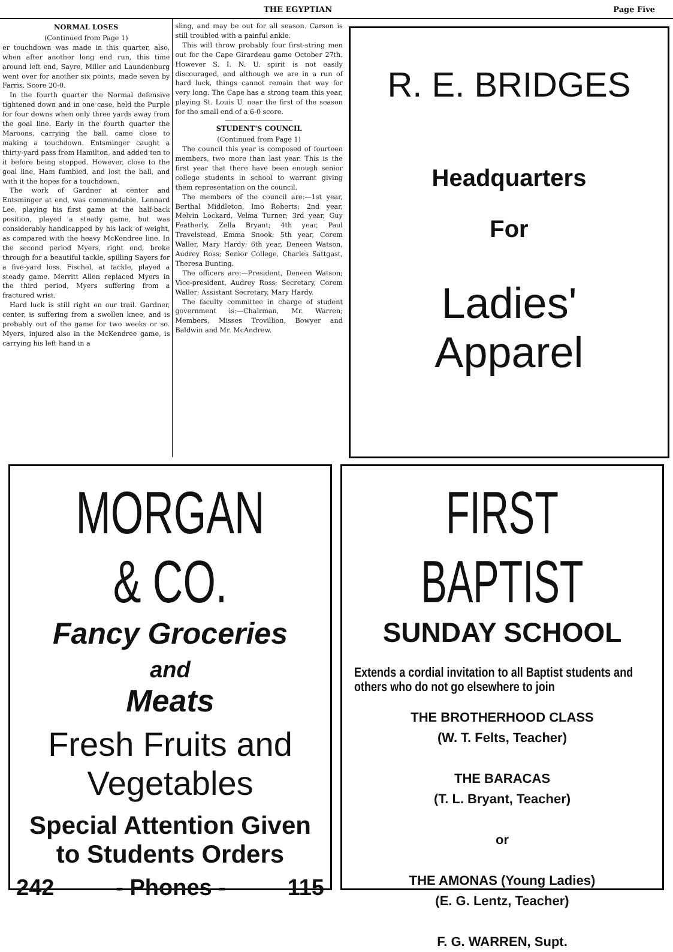THE EGYPTIAN Page Five
NORMAL LOSES
(Continued from Page 1)
er touchdown was made in this quarter, also, when after another long end run, this time around left end, Sayre, Miller and Laundenburg went over for another six points, made seven by Farris. Score 20-0.
In the fourth quarter the Normal defensive tightened down and in one case, held the Purple for four downs when only three yards away from the goal line. Early in the fourth quarter the Maroons, carrying the ball, came close to making a touchdown. Entsminger caught a thirty-yard pass from Hamilton, and added ten to it before being stopped. However, close to the goal line, Ham fumbled, and lost the ball, and with it the hopes for a touchdown.
The work of Gardner at center and Entsminger at end, was commendable. Lennard Lee, playing his first game at the half-back position, played a steady game, but was considerably handicapped by his lack of weight, as compared with the heavy McKendree line. In the second period Myers, right end, broke through for a beautiful tackle, spilling Sayers for a five-yard loss. Fischel, at tackle, played a steady game. Merritt Allen replaced Myers in the third period, Myers suffering from a fractured wrist.
Hard luck is still right on our trail. Gardner, center, is suffering from a swollen knee, and is probably out of the game for two weeks or so. Myers, injured also in the McKendree game, is carrying his left hand in a
sling, and may be out for all season. Carson is still troubled with a painful ankle.
This will throw probably four first-string men out for the Cape Girardeau game October 27th. However S. I. N. U. spirit is not easily discouraged, and although we are in a run of hard luck, things cannot remain that way for very long. The Cape has a strong team this year, playing St. Louis U. near the first of the season for the small end of a 6-0 score.
STUDENT'S COUNCIL
(Continued from Page 1)
The council this year is composed of fourteen members, two more than last year. This is the first year that there have been enough senior college students in school to warrant giving them representation on the council.
The members of the council are:—1st year, Berthal Middleton, Imo Roberts; 2nd year, Melvin Lockard, Velma Turner; 3rd year, Guy Featherly, Zella Bryant; 4th year, Paul Travelstead, Emma Snook; 5th year, Corem Waller, Mary Hardy; 6th year, Deneen Watson, Audrey Ross; Senior College, Charles Sattgast, Theresa Bunting.
The officers are:—President, Deneen Watson; Vice-president, Audrey Ross; Secretary, Corem Waller; Assistant Secretary, Mary Hardy.
The faculty committee in charge of student government is:—Chairman, Mr. Warren; Members, Misses Trovillion, Bowyer and Baldwin and Mr. McAndrew.
R. E. BRIDGES
Headquarters
For
Ladies'
Apparel
MORGAN & CO.
Fancy Groceries
and
Meats
Fresh Fruits and
Vegetables
Special Attention Given
to Students Orders
242 - Phones - 115
FIRST BAPTIST
SUNDAY SCHOOL
Extends a cordial invitation to all Baptist students and others who do not go elsewhere to join
THE BROTHERHOOD CLASS
(W. T. Felts, Teacher)
THE BARACAS
(T. L. Bryant, Teacher)
or
THE AMONAS (Young Ladies)
(E. G. Lentz, Teacher)
F. G. WARREN, Supt.